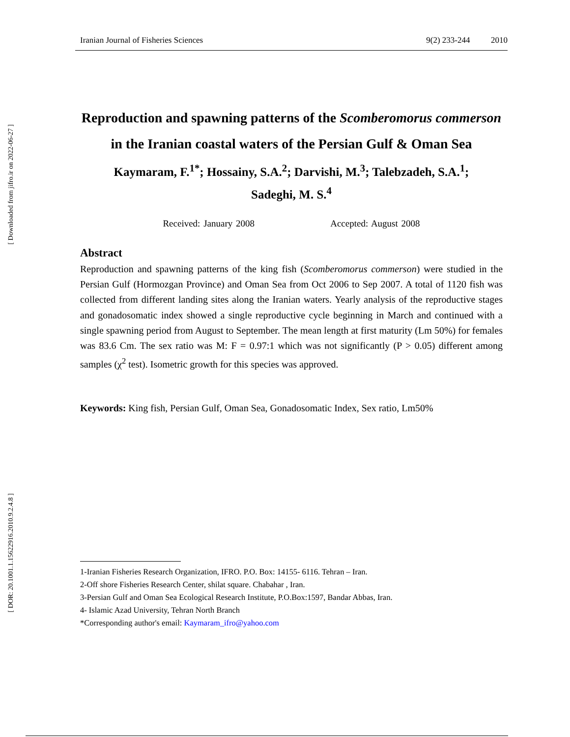[ Downloaded from jifro.ir on 2022-06-27 ]
[ DOR: 20.1001.1.15622916.2010.9.2.4.8 ]
Iranian Journal of Fisheries Sciences 9(2) 233-244 2010
Reproduction and spawning patterns of the Scomberomorus commerson in the Iranian coastal waters of the Persian Gulf & Oman Sea
Kaymaram, F.<sup>1*</sup>; Hossainy, S.A.<sup>2</sup>; Darvishi, M.<sup>3</sup>; Talebzadeh, S.A.<sup>1</sup>;
Sadeghi, M. S.<sup>4</sup>
Received: January 2008 Accepted: August 2008
Abstract
Reproduction and spawning patterns of the king fish (Scomberomorus commerson) were studied in the Persian Gulf (Hormozgan Province) and Oman Sea from Oct 2006 to Sep 2007. A total of 1120 fish was collected from different landing sites along the Iranian waters. Yearly analysis of the reproductive stages and gonadosomatic index showed a single reproductive cycle beginning in March and continued with a single spawning period from August to September. The mean length at first maturity (Lm 50%) for females was 83.6 Cm. The sex ratio was M: F = 0.97:1 which was not significantly (P > 0.05) different among samples (χ<sup>2</sup> test). Isometric growth for this species was approved.
Keywords: King fish, Persian Gulf, Oman Sea, Gonadosomatic Index, Sex ratio, Lm50%
1-Iranian Fisheries Research Organization, IFRO. P.O. Box: 14155- 6116. Tehran – Iran.
2-Off shore Fisheries Research Center, shilat square. Chabahar , Iran.
3-Persian Gulf and Oman Sea Ecological Research Institute, P.O.Box:1597, Bandar Abbas, Iran.
4- Islamic Azad University, Tehran North Branch
*Corresponding author's email: Kaymaram_ifro@yahoo.com